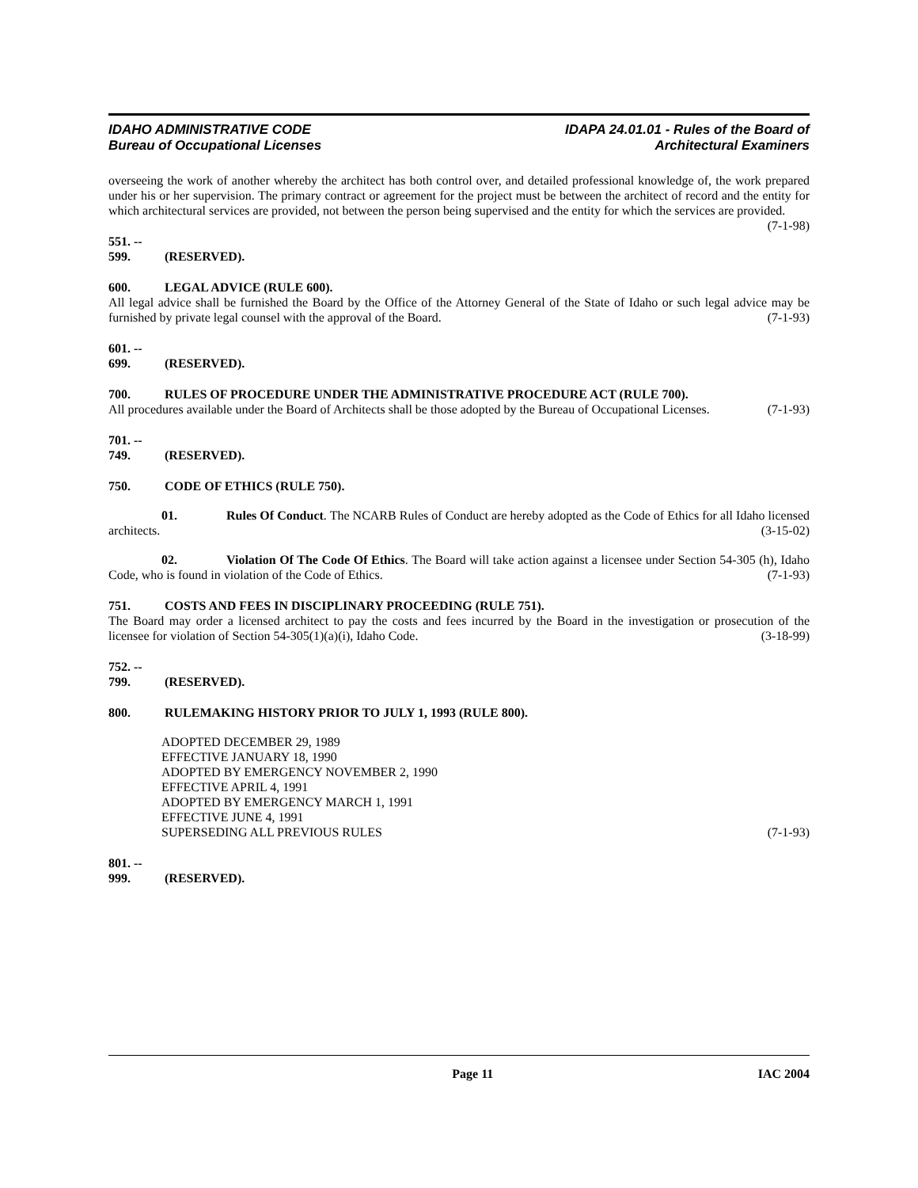IDAHO ADMINISTRATIVE CODE
Bureau of Occupational Licenses
IDAPA 24.01.01 - Rules of the Board of
Architectural Examiners
overseeing the work of another whereby the architect has both control over, and detailed professional knowledge of, the work prepared under his or her supervision. The primary contract or agreement for the project must be between the architect of record and the entity for which architectural services are provided, not between the person being supervised and the entity for which the services are provided. (7-1-98)
551. -- 599. (RESERVED).
600. LEGAL ADVICE (RULE 600).
All legal advice shall be furnished the Board by the Office of the Attorney General of the State of Idaho or such legal advice may be furnished by private legal counsel with the approval of the Board. (7-1-93)
601. -- 699. (RESERVED).
700. RULES OF PROCEDURE UNDER THE ADMINISTRATIVE PROCEDURE ACT (RULE 700).
All procedures available under the Board of Architects shall be those adopted by the Bureau of Occupational Licenses. (7-1-93)
701. -- 749. (RESERVED).
750. CODE OF ETHICS (RULE 750).
01. Rules Of Conduct. The NCARB Rules of Conduct are hereby adopted as the Code of Ethics for all Idaho licensed architects. (3-15-02)
02. Violation Of The Code Of Ethics. The Board will take action against a licensee under Section 54-305 (h), Idaho Code, who is found in violation of the Code of Ethics. (7-1-93)
751. COSTS AND FEES IN DISCIPLINARY PROCEEDING (RULE 751).
The Board may order a licensed architect to pay the costs and fees incurred by the Board in the investigation or prosecution of the licensee for violation of Section 54-305(1)(a)(i), Idaho Code. (3-18-99)
752. -- 799. (RESERVED).
800. RULEMAKING HISTORY PRIOR TO JULY 1, 1993 (RULE 800).
ADOPTED DECEMBER 29, 1989
EFFECTIVE JANUARY 18, 1990
ADOPTED BY EMERGENCY NOVEMBER 2, 1990
EFFECTIVE APRIL 4, 1991
ADOPTED BY EMERGENCY MARCH 1, 1991
EFFECTIVE JUNE 4, 1991
SUPERSEDING ALL PREVIOUS RULES (7-1-93)
801. -- 999. (RESERVED).
Page 11 IAC 2004